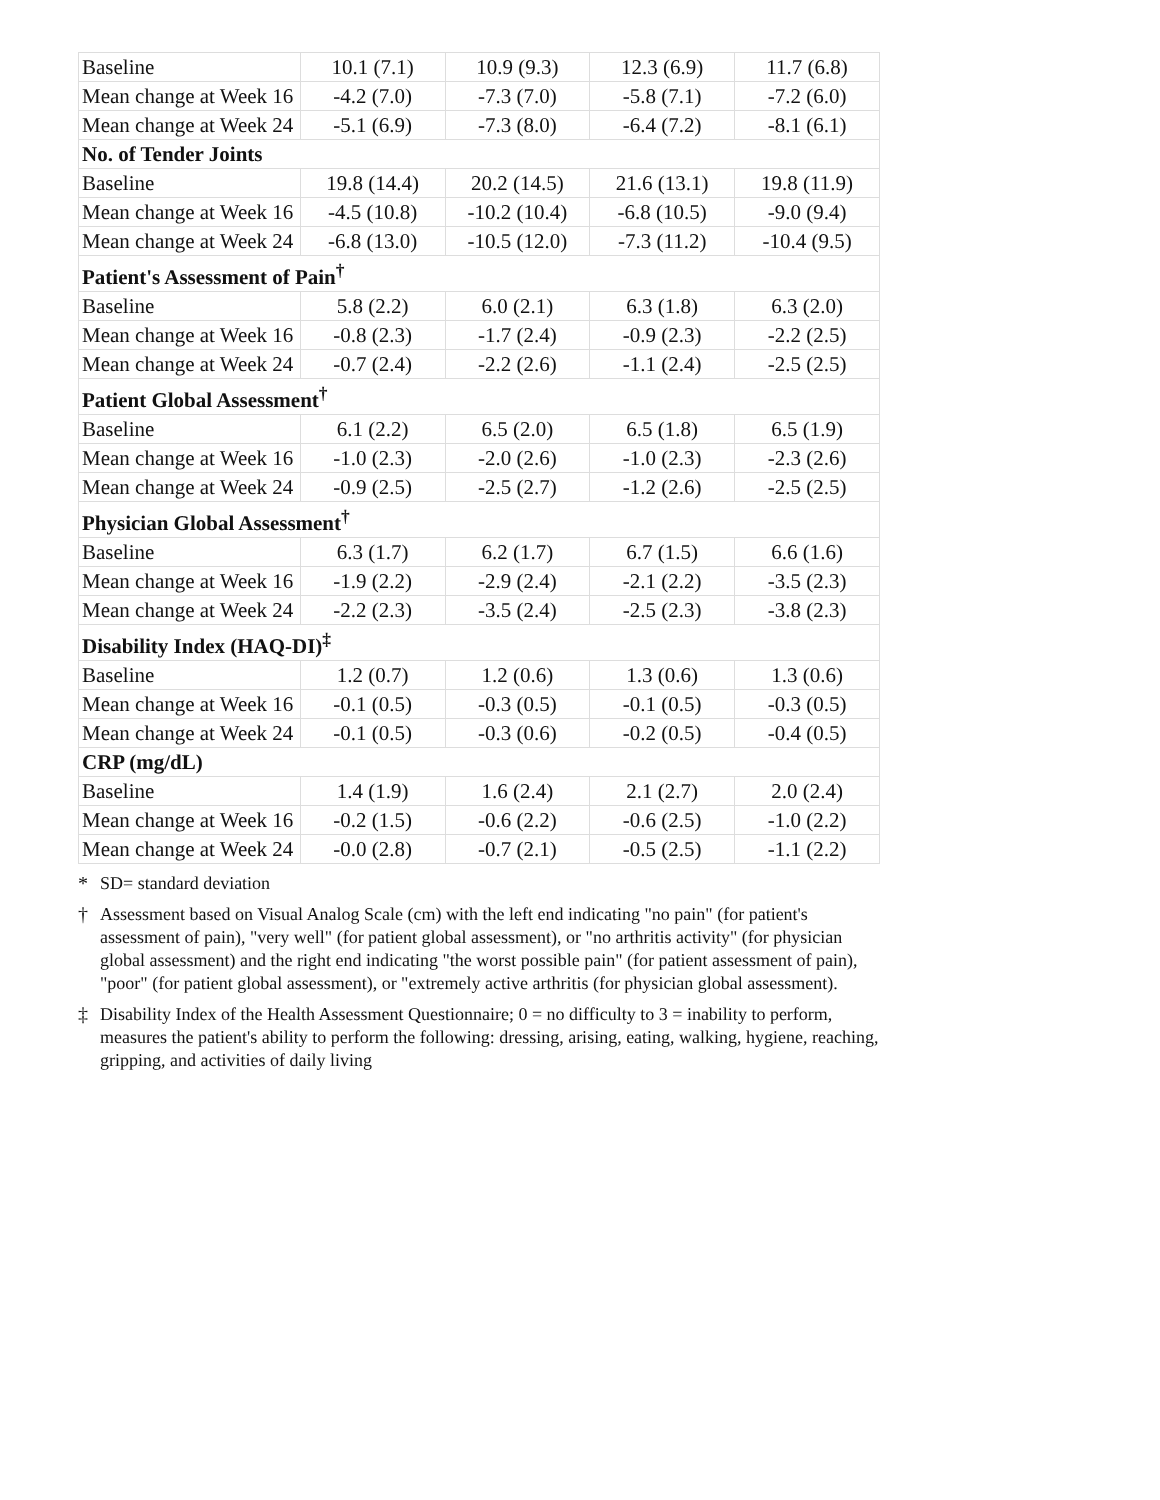| Baseline | 10.1 (7.1) | 10.9 (9.3) | 12.3 (6.9) | 11.7 (6.8) |
| Mean change at Week 16 | -4.2 (7.0) | -7.3 (7.0) | -5.8 (7.1) | -7.2 (6.0) |
| Mean change at Week 24 | -5.1 (6.9) | -7.3 (8.0) | -6.4 (7.2) | -8.1 (6.1) |
| No. of Tender Joints | | | | |
| Baseline | 19.8 (14.4) | 20.2 (14.5) | 21.6 (13.1) | 19.8 (11.9) |
| Mean change at Week 16 | -4.5 (10.8) | -10.2 (10.4) | -6.8 (10.5) | -9.0 (9.4) |
| Mean change at Week 24 | -6.8 (13.0) | -10.5 (12.0) | -7.3 (11.2) | -10.4 (9.5) |
| Patient's Assessment of Pain<sup>†</sup> | | | | |
| Baseline | 5.8 (2.2) | 6.0 (2.1) | 6.3 (1.8) | 6.3 (2.0) |
| Mean change at Week 16 | -0.8 (2.3) | -1.7 (2.4) | -0.9 (2.3) | -2.2 (2.5) |
| Mean change at Week 24 | -0.7 (2.4) | -2.2 (2.6) | -1.1 (2.4) | -2.5 (2.5) |
| Patient Global Assessment<sup>†</sup> | | | | |
| Baseline | 6.1 (2.2) | 6.5 (2.0) | 6.5 (1.8) | 6.5 (1.9) |
| Mean change at Week 16 | -1.0 (2.3) | -2.0 (2.6) | -1.0 (2.3) | -2.3 (2.6) |
| Mean change at Week 24 | -0.9 (2.5) | -2.5 (2.7) | -1.2 (2.6) | -2.5 (2.5) |
| Physician Global Assessment<sup>†</sup> | | | | |
| Baseline | 6.3 (1.7) | 6.2 (1.7) | 6.7 (1.5) | 6.6 (1.6) |
| Mean change at Week 16 | -1.9 (2.2) | -2.9 (2.4) | -2.1 (2.2) | -3.5 (2.3) |
| Mean change at Week 24 | -2.2 (2.3) | -3.5 (2.4) | -2.5 (2.3) | -3.8 (2.3) |
| Disability Index (HAQ-DI)<sup>‡</sup> | | | | |
| Baseline | 1.2 (0.7) | 1.2 (0.6) | 1.3 (0.6) | 1.3 (0.6) |
| Mean change at Week 16 | -0.1 (0.5) | -0.3 (0.5) | -0.1 (0.5) | -0.3 (0.5) |
| Mean change at Week 24 | -0.1 (0.5) | -0.3 (0.6) | -0.2 (0.5) | -0.4 (0.5) |
| CRP (mg/dL) | | | | |
| Baseline | 1.4 (1.9) | 1.6 (2.4) | 2.1 (2.7) | 2.0 (2.4) |
| Mean change at Week 16 | -0.2 (1.5) | -0.6 (2.2) | -0.6 (2.5) | -1.0 (2.2) |
| Mean change at Week 24 | -0.0 (2.8) | -0.7 (2.1) | -0.5 (2.5) | -1.1 (2.2) |
* SD= standard deviation
† Assessment based on Visual Analog Scale (cm) with the left end indicating "no pain" (for patient's assessment of pain), "very well" (for patient global assessment), or "no arthritis activity" (for physician global assessment) and the right end indicating "the worst possible pain" (for patient assessment of pain), "poor" (for patient global assessment), or "extremely active arthritis (for physician global assessment).
‡ Disability Index of the Health Assessment Questionnaire; 0 = no difficulty to 3 = inability to perform, measures the patient's ability to perform the following: dressing, arising, eating, walking, hygiene, reaching, gripping, and activities of daily living